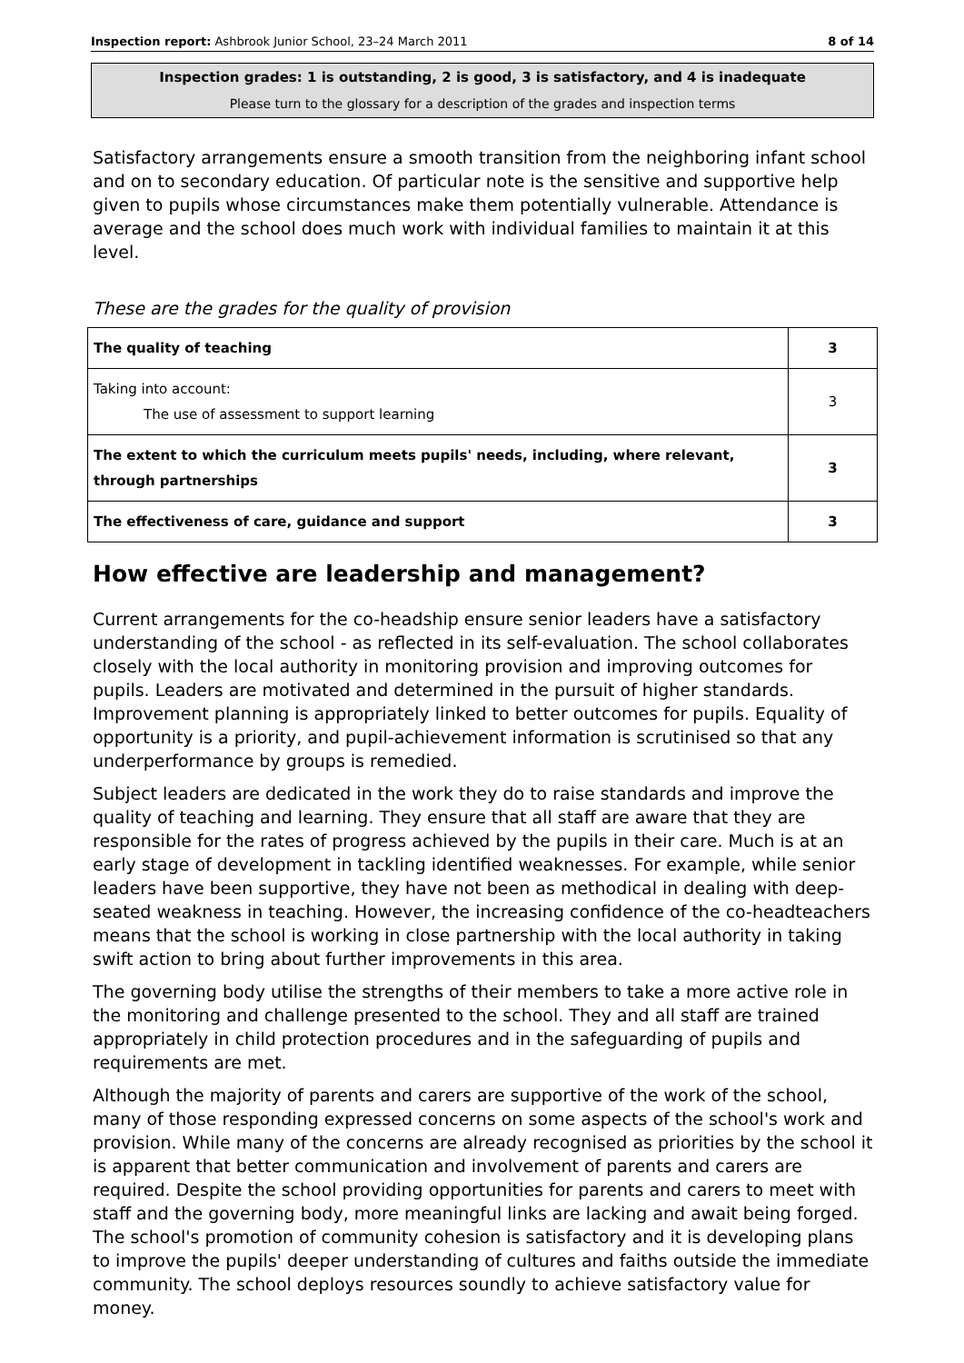Inspection report: Ashbrook Junior School, 23–24 March 2011 8 of 14
Inspection grades: 1 is outstanding, 2 is good, 3 is satisfactory, and 4 is inadequate
Please turn to the glossary for a description of the grades and inspection terms
Satisfactory arrangements ensure a smooth transition from the neighboring infant school and on to secondary education. Of particular note is the sensitive and supportive help given to pupils whose circumstances make them potentially vulnerable. Attendance is average and the school does much work with individual families to maintain it at this level.
These are the grades for the quality of provision
| The quality of teaching | 3 |
| Taking into account: The use of assessment to support learning | 3 |
| The extent to which the curriculum meets pupils' needs, including, where relevant, through partnerships | 3 |
| The effectiveness of care, guidance and support | 3 |
How effective are leadership and management?
Current arrangements for the co-headship ensure senior leaders have a satisfactory understanding of the school - as reflected in its self-evaluation. The school collaborates closely with the local authority in monitoring provision and improving outcomes for pupils. Leaders are motivated and determined in the pursuit of higher standards. Improvement planning is appropriately linked to better outcomes for pupils. Equality of opportunity is a priority, and pupil-achievement information is scrutinised so that any underperformance by groups is remedied.
Subject leaders are dedicated in the work they do to raise standards and improve the quality of teaching and learning. They ensure that all staff are aware that they are responsible for the rates of progress achieved by the pupils in their care. Much is at an early stage of development in tackling identified weaknesses. For example, while senior leaders have been supportive, they have not been as methodical in dealing with deep-seated weakness in teaching. However, the increasing confidence of the co-headteachers means that the school is working in close partnership with the local authority in taking swift action to bring about further improvements in this area.
The governing body utilise the strengths of their members to take a more active role in the monitoring and challenge presented to the school. They and all staff are trained appropriately in child protection procedures and in the safeguarding of pupils and requirements are met.
Although the majority of parents and carers are supportive of the work of the school, many of those responding expressed concerns on some aspects of the school's work and provision. While many of the concerns are already recognised as priorities by the school it is apparent that better communication and involvement of parents and carers are required. Despite the school providing opportunities for parents and carers to meet with staff and the governing body, more meaningful links are lacking and await being forged. The school's promotion of community cohesion is satisfactory and it is developing plans to improve the pupils' deeper understanding of cultures and faiths outside the immediate community. The school deploys resources soundly to achieve satisfactory value for money.